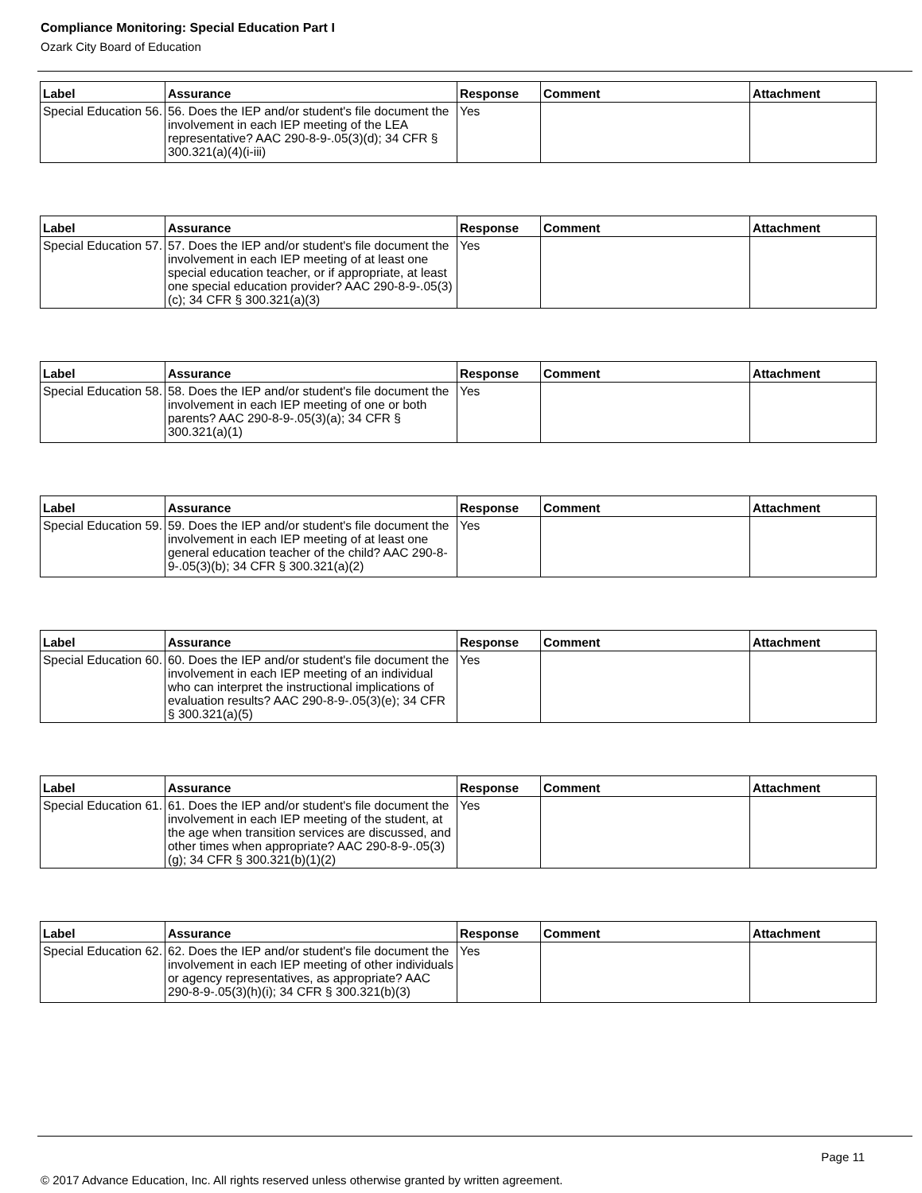Compliance Monitoring: Special Education Part I
Ozark City Board of Education
| Label | Assurance | Response | Comment | Attachment |
| --- | --- | --- | --- | --- |
| Special Education 56. | 56. Does the IEP and/or student's file document the involvement in each IEP meeting of the LEA representative? AAC 290-8-9-.05(3)(d); 34 CFR § 300.321(a)(4)(i-iii) | Yes | | |
| Label | Assurance | Response | Comment | Attachment |
| --- | --- | --- | --- | --- |
| Special Education 57. | 57. Does the IEP and/or student's file document the involvement in each IEP meeting of at least one special education teacher, or if appropriate, at least one special education provider? AAC 290-8-9-.05(3)(c); 34 CFR § 300.321(a)(3) | Yes | | |
| Label | Assurance | Response | Comment | Attachment |
| --- | --- | --- | --- | --- |
| Special Education 58. | 58. Does the IEP and/or student's file document the involvement in each IEP meeting of one or both parents? AAC 290-8-9-.05(3)(a); 34 CFR § 300.321(a)(1) | Yes | | |
| Label | Assurance | Response | Comment | Attachment |
| --- | --- | --- | --- | --- |
| Special Education 59. | 59. Does the IEP and/or student's file document the involvement in each IEP meeting of at least one general education teacher of the child? AAC 290-8-9-.05(3)(b); 34 CFR § 300.321(a)(2) | Yes | | |
| Label | Assurance | Response | Comment | Attachment |
| --- | --- | --- | --- | --- |
| Special Education 60. | 60. Does the IEP and/or student's file document the involvement in each IEP meeting of an individual who can interpret the instructional implications of evaluation results? AAC 290-8-9-.05(3)(e); 34 CFR § 300.321(a)(5) | Yes | | |
| Label | Assurance | Response | Comment | Attachment |
| --- | --- | --- | --- | --- |
| Special Education 61. | 61. Does the IEP and/or student's file document the involvement in each IEP meeting of the student, at the age when transition services are discussed, and other times when appropriate? AAC 290-8-9-.05(3)(g); 34 CFR § 300.321(b)(1)(2) | Yes | | |
| Label | Assurance | Response | Comment | Attachment |
| --- | --- | --- | --- | --- |
| Special Education 62. | 62. Does the IEP and/or student's file document the involvement in each IEP meeting of other individuals or agency representatives, as appropriate? AAC 290-8-9-.05(3)(h)(i); 34 CFR § 300.321(b)(3) | Yes | | |
Page 11
© 2017 Advance Education, Inc. All rights reserved unless otherwise granted by written agreement.